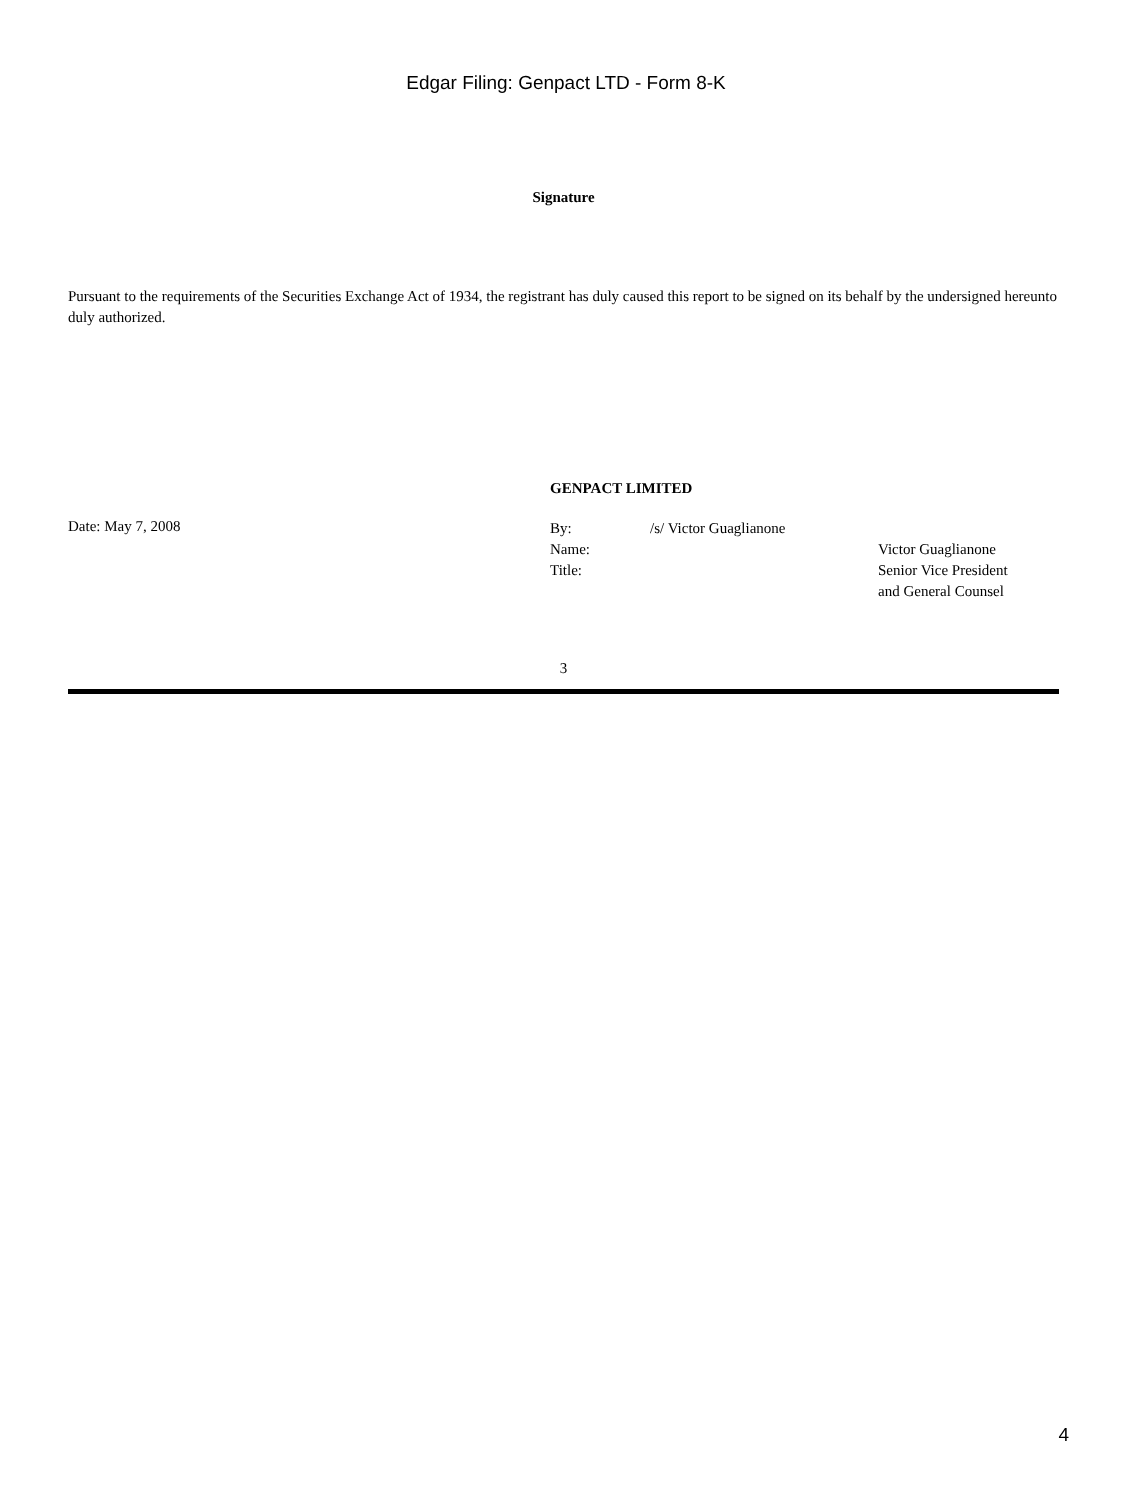Edgar Filing: Genpact LTD - Form 8-K
Signature
Pursuant to the requirements of the Securities Exchange Act of 1934, the registrant has duly caused this report to be signed on its behalf by the undersigned hereunto duly authorized.
Date: May 7, 2008
GENPACT LIMITED
By: /s/ Victor Guaglianone
Name: Victor Guaglianone
Title: Senior Vice President
and General Counsel
3
4